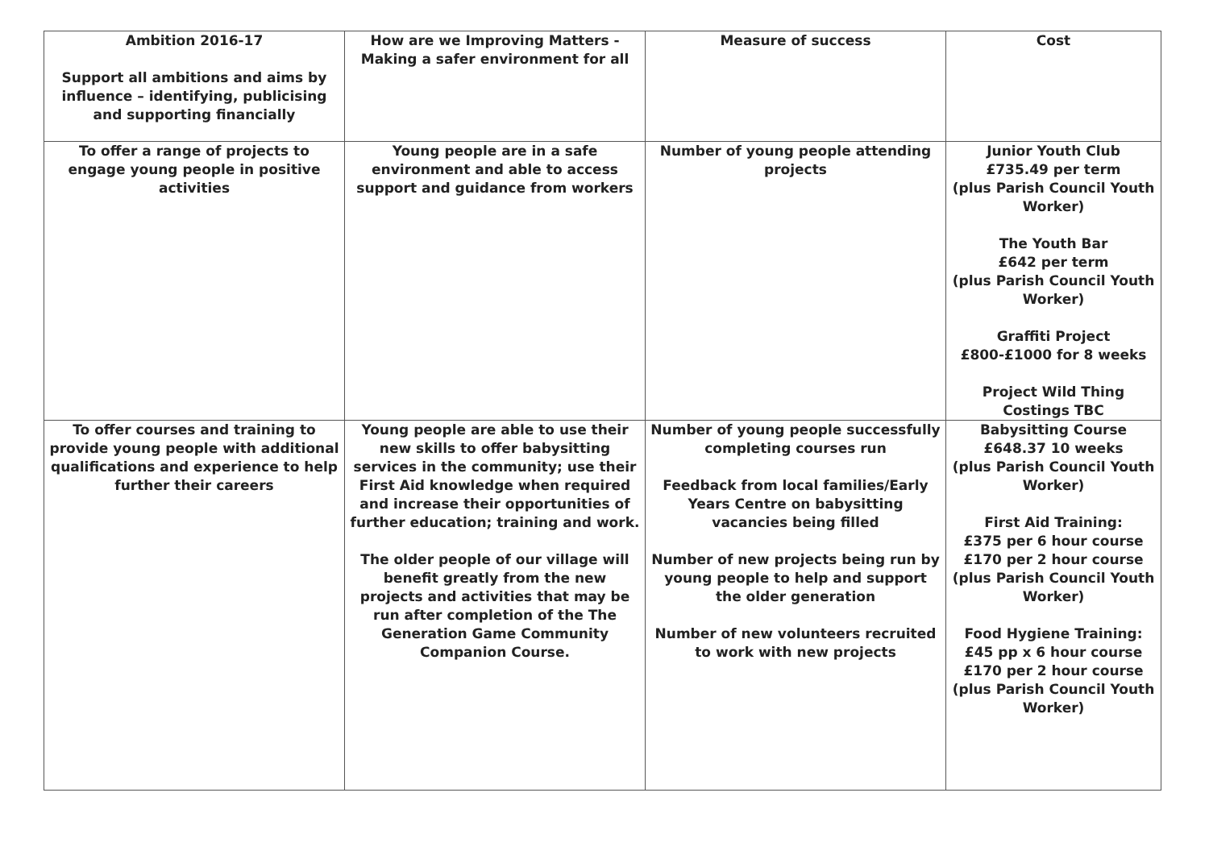| Ambition 2016-17 Support all ambitions and aims by influence – identifying, publicising and supporting financially | How are we Improving Matters - Making a safer environment for all | Measure of success | Cost |
| To offer a range of projects to engage young people in positive activities | Young people are in a safe environment and able to access support and guidance from workers | Number of young people attending projects | Junior Youth Club £735.49 per term (plus Parish Council Youth Worker) The Youth Bar £642 per term (plus Parish Council Youth Worker) Graffiti Project £800-£1000 for 8 weeks Project Wild Thing Costings TBC |
| To offer courses and training to provide young people with additional qualifications and experience to help further their careers | Young people are able to use their new skills to offer babysitting services in the community; use their First Aid knowledge when required and increase their opportunities of further education; training and work. The older people of our village will benefit greatly from the new projects and activities that may be run after completion of the The Generation Game Community Companion Course. | Number of young people successfully completing courses run Feedback from local families/Early Years Centre on babysitting vacancies being filled Number of new projects being run by young people to help and support the older generation Number of new volunteers recruited to work with new projects | Babysitting Course £648.37 10 weeks (plus Parish Council Youth Worker) First Aid Training: £375 per 6 hour course £170 per 2 hour course (plus Parish Council Youth Worker) Food Hygiene Training: £45 pp x 6 hour course £170 per 2 hour course (plus Parish Council Youth Worker) |